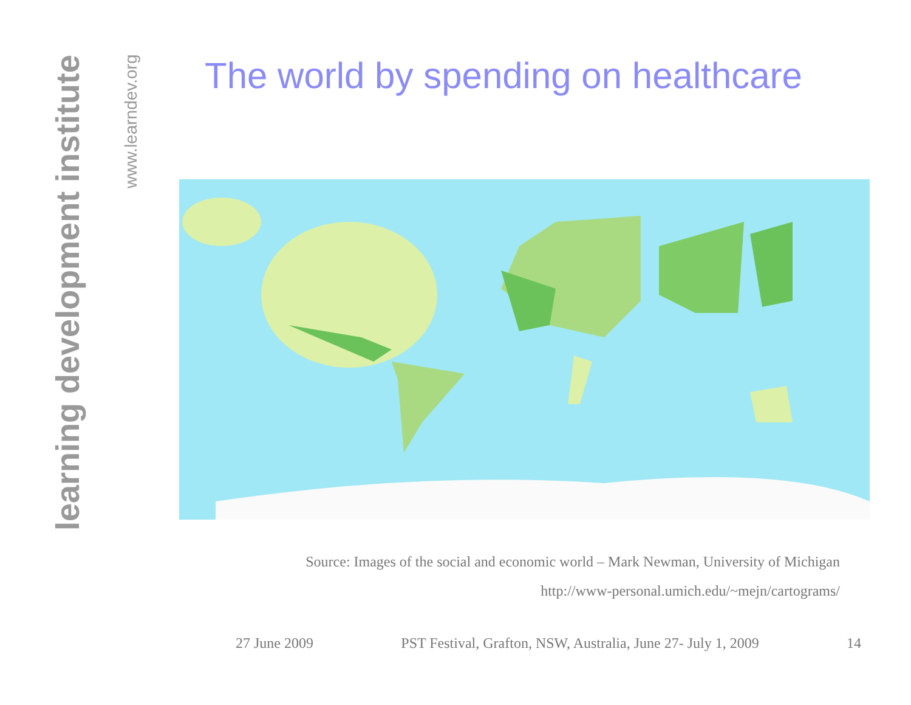learning development institute
www.learndev.org
The world by spending on healthcare
Source: Images of the social and economic world – Mark Newman, University of Michigan
http://www-personal.umich.edu/~mejn/cartograms/
27 June 2009 PST Festival, Grafton, NSW, Australia, June 27- July 1, 2009 14